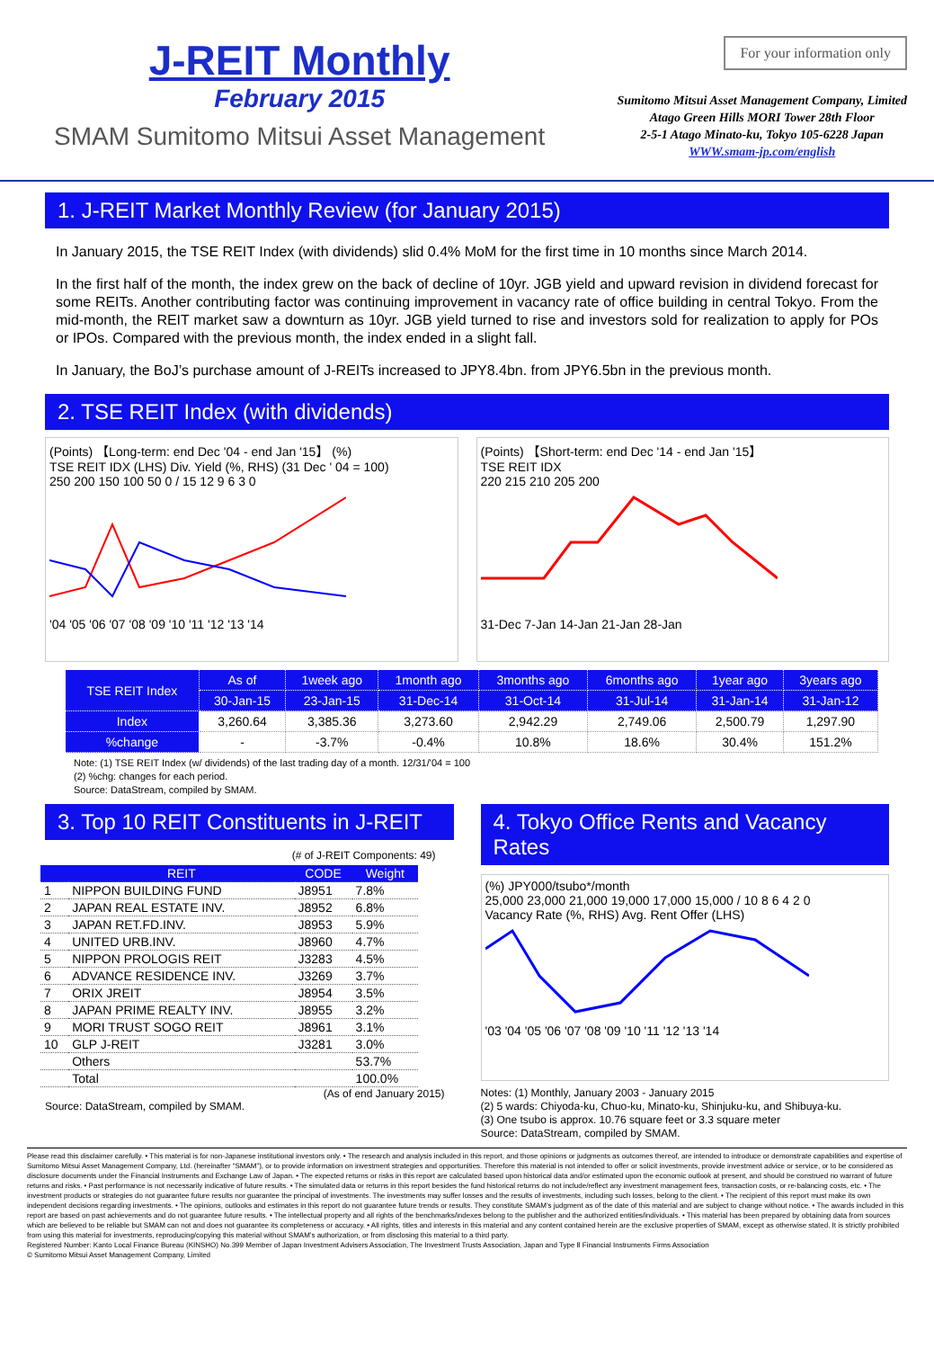J-REIT Monthly
February 2015
SMAM Sumitomo Mitsui Asset Management
For your information only
Sumitomo Mitsui Asset Management Company, Limited
Atago Green Hills MORI Tower 28th Floor
2-5-1 Atago Minato-ku, Tokyo 105-6228 Japan
WWW.smam-jp.com/english
1. J-REIT Market Monthly Review (for January 2015)
In January 2015, the TSE REIT Index (with dividends) slid 0.4% MoM for the first time in 10 months since March 2014.
In the first half of the month, the index grew on the back of decline of 10yr. JGB yield and upward revision in dividend forecast for some REITs. Another contributing factor was continuing improvement in vacancy rate of office building in central Tokyo. From the mid-month, the REIT market saw a downturn as 10yr. JGB yield turned to rise and investors sold for realization to apply for POs or IPOs. Compared with the previous month, the index ended in a slight fall.
In January, the BoJ’s purchase amount of J-REITs increased to JPY8.4bn. from JPY6.5bn in the previous month.
2. TSE REIT Index (with dividends)
(Points) 【Long-term: end Dec '04 - end Jan '15】 (%)
TSE REIT IDX (LHS) Div. Yield (%, RHS) (31 Dec ' 04 = 100)
250 200 150 100 50 0 / 15 12 9 6 3 0
'04 '05 '06 '07 '08 '09 '10 '11 '12 '13 '14
(Points) 【Short-term: end Dec '14 - end Jan '15】
TSE REIT IDX
220 215 210 205 200
31-Dec 7-Jan 14-Jan 21-Jan 28-Jan
| TSE REIT Index | As of | 1week ago | 1month ago | 3months ago | 6months ago | 1year ago | 3years ago |
| --- | --- | --- | --- | --- | --- | --- | --- |
| | 30-Jan-15 | 23-Jan-15 | 31-Dec-14 | 31-Oct-14 | 31-Jul-14 | 31-Jan-14 | 31-Jan-12 |
| Index | 3,260.64 | 3,385.36 | 3,273.60 | 2,942.29 | 2,749.06 | 2,500.79 | 1,297.90 |
| %change | - | -3.7% | -0.4% | 10.8% | 18.6% | 30.4% | 151.2% |
Note: (1) TSE REIT Index (w/ dividends) of the last trading day of a month. 12/31/'04 = 100
(2) %chg: changes for each period.
Source: DataStream, compiled by SMAM.
3. Top 10 REIT Constituents in J-REIT
(# of J-REIT Components: 49)
| | REIT | CODE | Weight |
| --- | --- | --- | --- |
| 1 | NIPPON BUILDING FUND | J8951 | 7.8% |
| 2 | JAPAN REAL ESTATE INV. | J8952 | 6.8% |
| 3 | JAPAN RET.FD.INV. | J8953 | 5.9% |
| 4 | UNITED URB.INV. | J8960 | 4.7% |
| 5 | NIPPON PROLOGIS REIT | J3283 | 4.5% |
| 6 | ADVANCE RESIDENCE INV. | J3269 | 3.7% |
| 7 | ORIX JREIT | J8954 | 3.5% |
| 8 | JAPAN PRIME REALTY INV. | J8955 | 3.2% |
| 9 | MORI TRUST SOGO REIT | J8961 | 3.1% |
| 10 | GLP J-REIT | J3281 | 3.0% |
| | Others | | 53.7% |
| | Total | | 100.0% |
(As of end January 2015)
Source: DataStream, compiled by SMAM.
4. Tokyo Office Rents and Vacancy Rates
(%) JPY000/tsubo*/month
25,000 23,000 21,000 19,000 17,000 15,000 / 10 8 6 4 2 0
Vacancy Rate (%, RHS) Avg. Rent Offer (LHS)
'03 '04 '05 '06 '07 '08 '09 '10 '11 '12 '13 '14
Notes: (1) Monthly, January 2003 - January 2015
(2) 5 wards: Chiyoda-ku, Chuo-ku, Minato-ku, Shinjuku-ku, and Shibuya-ku.
(3) One tsubo is approx. 10.76 square feet or 3.3 square meter
Source: DataStream, compiled by SMAM.
Please read this disclaimer carefully. • This material is for non-Japanese institutional investors only. • The research and analysis included in this report, and those opinions or judgments as outcomes thereof, are intended to introduce or demonstrate capabilities and expertise of Sumitomo Mitsui Asset Management Company, Ltd. (hereinafter “SMAM”), or to provide information on investment strategies and opportunities. Therefore this material is not intended to offer or solicit investments, provide investment advice or service, or to be considered as disclosure documents under the Financial Instruments and Exchange Law of Japan. • The expected returns or risks in this report are calculated based upon historical data and/or estimated upon the economic outlook at present, and should be construed no warrant of future returns and risks. • Past performance is not necessarily indicative of future results. • The simulated data or returns in this report besides the fund historical returns do not include/reflect any investment management fees, transaction costs, or re-balancing costs, etc. • The investment products or strategies do not guarantee future results nor guarantee the principal of investments. The investments may suffer losses and the results of investments, including such losses, belong to the client. • The recipient of this report must make its own independent decisions regarding investments. • The opinions, outlooks and estimates in this report do not guarantee future trends or results. They constitute SMAM’s judgment as of the date of this material and are subject to change without notice. • The awards included in this report are based on past achievements and do not guarantee future results. • The intellectual property and all rights of the benchmarks/indexes belong to the publisher and the authorized entities/individuals. • This material has been prepared by obtaining data from sources which are believed to be reliable but SMAM can not and does not guarantee its completeness or accuracy. • All rights, titles and interests in this material and any content contained herein are the exclusive properties of SMAM, except as otherwise stated. It is strictly prohibited from using this material for investments, reproducing/copying this material without SMAM’s authorization, or from disclosing this material to a third party.
Registered Number: Kanto Local Finance Bureau (KINSHO) No.399 Member of Japan Investment Advisers Association, The Investment Trusts Association, Japan and Type Ⅱ Financial Instruments Firms Association
© Sumitomo Mitsui Asset Management Company, Limited